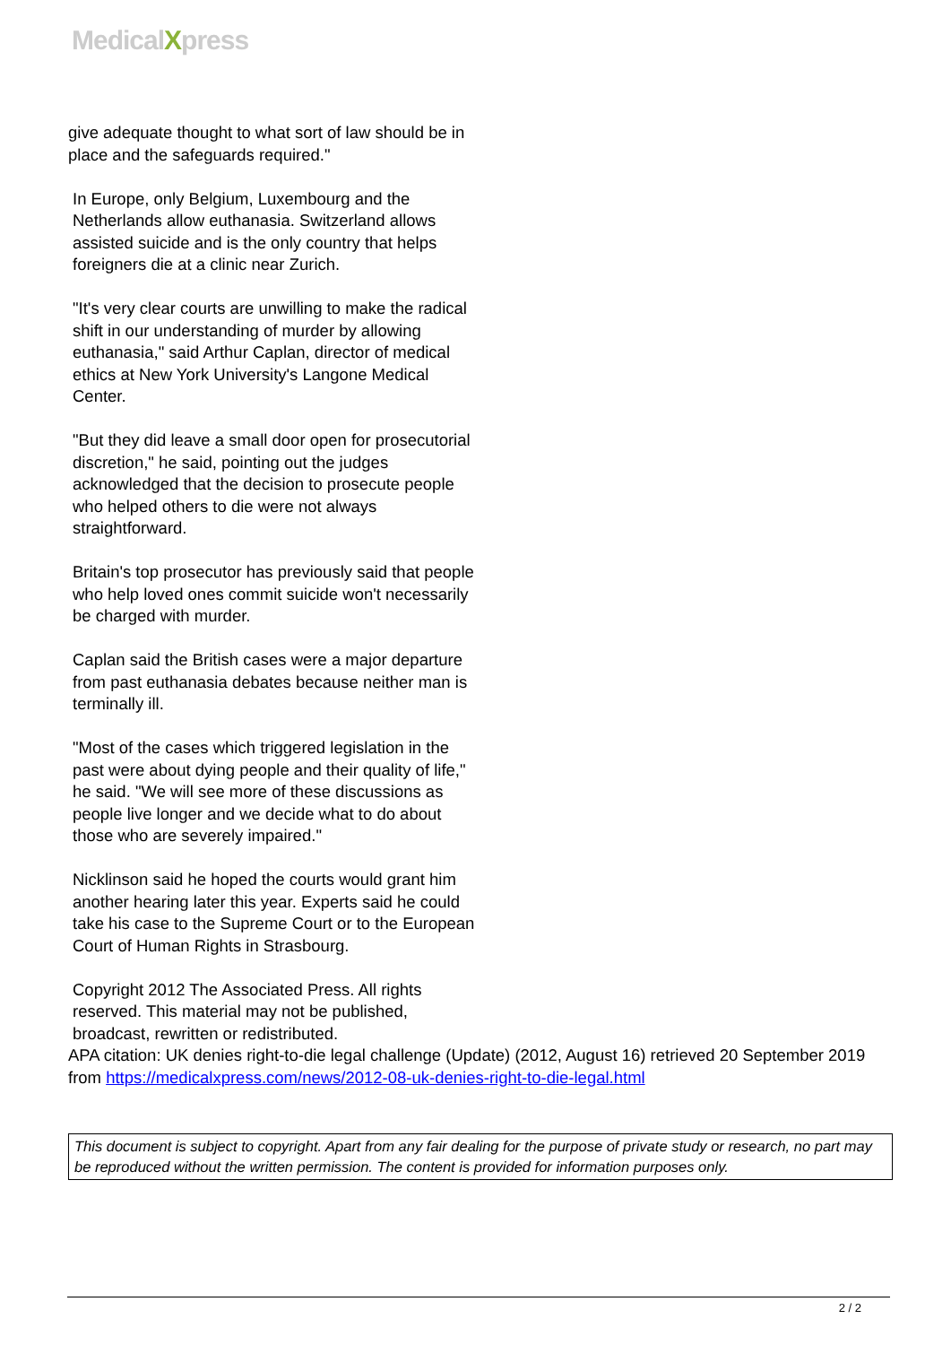MedicalXpress
give adequate thought to what sort of law should be in place and the safeguards required."
In Europe, only Belgium, Luxembourg and the Netherlands allow euthanasia. Switzerland allows assisted suicide and is the only country that helps foreigners die at a clinic near Zurich.
"It's very clear courts are unwilling to make the radical shift in our understanding of murder by allowing euthanasia," said Arthur Caplan, director of medical ethics at New York University's Langone Medical Center.
"But they did leave a small door open for prosecutorial discretion," he said, pointing out the judges acknowledged that the decision to prosecute people who helped others to die were not always straightforward.
Britain's top prosecutor has previously said that people who help loved ones commit suicide won't necessarily be charged with murder.
Caplan said the British cases were a major departure from past euthanasia debates because neither man is terminally ill.
"Most of the cases which triggered legislation in the past were about dying people and their quality of life," he said. "We will see more of these discussions as people live longer and we decide what to do about those who are severely impaired."
Nicklinson said he hoped the courts would grant him another hearing later this year. Experts said he could take his case to the Supreme Court or to the European Court of Human Rights in Strasbourg.
Copyright 2012 The Associated Press. All rights reserved. This material may not be published, broadcast, rewritten or redistributed.
APA citation: UK denies right-to-die legal challenge (Update) (2012, August 16) retrieved 20 September 2019 from https://medicalxpress.com/news/2012-08-uk-denies-right-to-die-legal.html
This document is subject to copyright. Apart from any fair dealing for the purpose of private study or research, no part may be reproduced without the written permission. The content is provided for information purposes only.
2 / 2